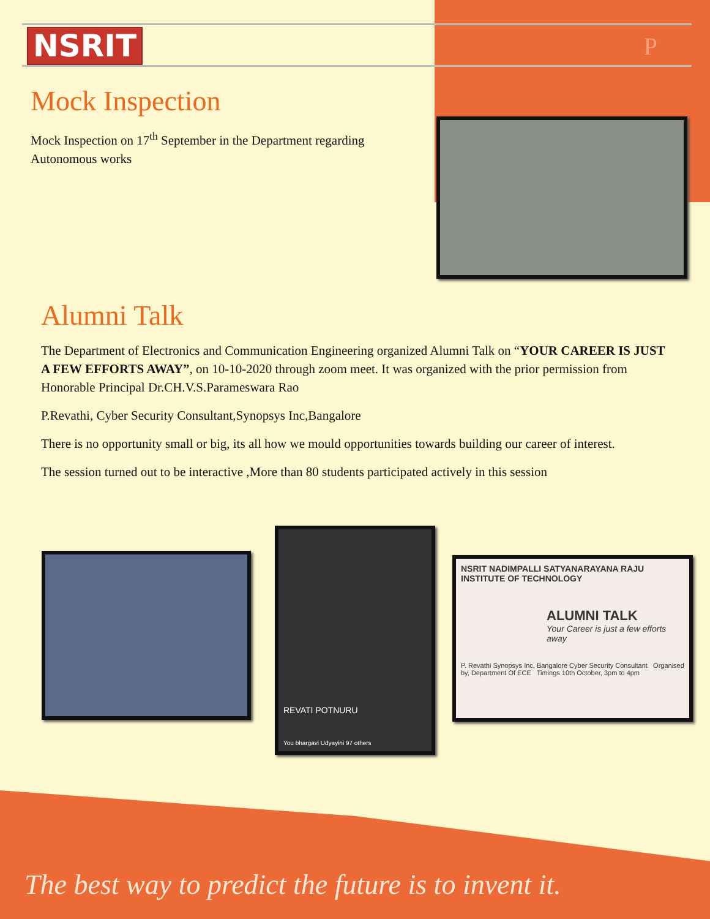NSRIT P
Mock Inspection
Mock Inspection on 17<sup>th</sup> September in the Department regarding Autonomous works
Alumni Talk
The Department of Electronics and Communication Engineering organized Alumni Talk on “YOUR CAREER IS JUST A FEW EFFORTS AWAY”, on 10-10-2020 through zoom meet. It was organized with the prior permission from Honorable Principal Dr.CH.V.S.Parameswara Rao
P.Revathi, Cyber Security Consultant,Synopsys Inc,Bangalore
There is no opportunity small or big, its all how we mould opportunities towards building our career of interest.
The session turned out to be interactive ,More than 80 students participated actively in this session
REVATI POTNURU
You bhargavi Udyayini 97 others
NSRIT NADIMPALLI SATYANARAYANA RAJU INSTITUTE OF TECHNOLOGY
ALUMNI TALK
Your Career is just a few efforts away
P. Revathi Synopsys Inc, Bangalore Cyber Security Consultant Organised by, Department Of ECE Timings 10th October, 3pm to 4pm
The best way to predict the future is to invent it.